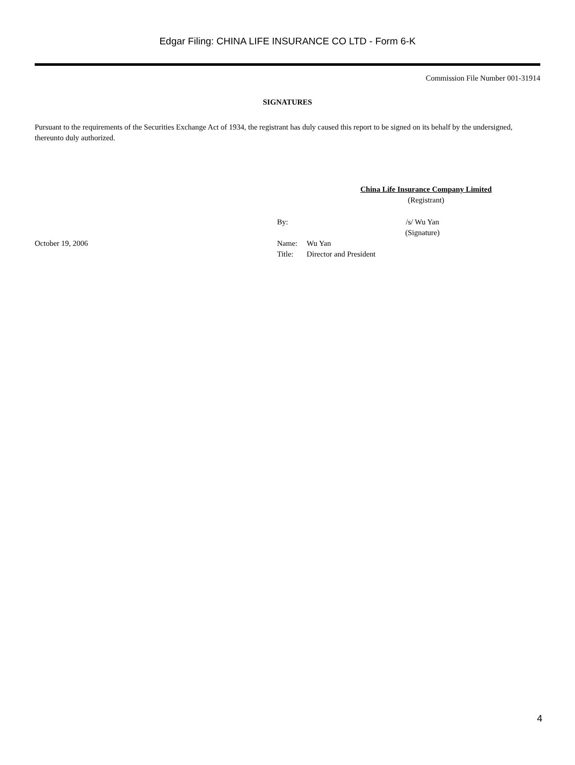Edgar Filing: CHINA LIFE INSURANCE CO LTD - Form 6-K
Commission File Number 001-31914
SIGNATURES
Pursuant to the requirements of the Securities Exchange Act of 1934, the registrant has duly caused this report to be signed on its behalf by the undersigned, thereunto duly authorized.
China Life Insurance Company Limited
(Registrant)
By: /s/ Wu Yan
(Signature)
October 19, 2006 Name: Wu Yan
Title: Director and President
4